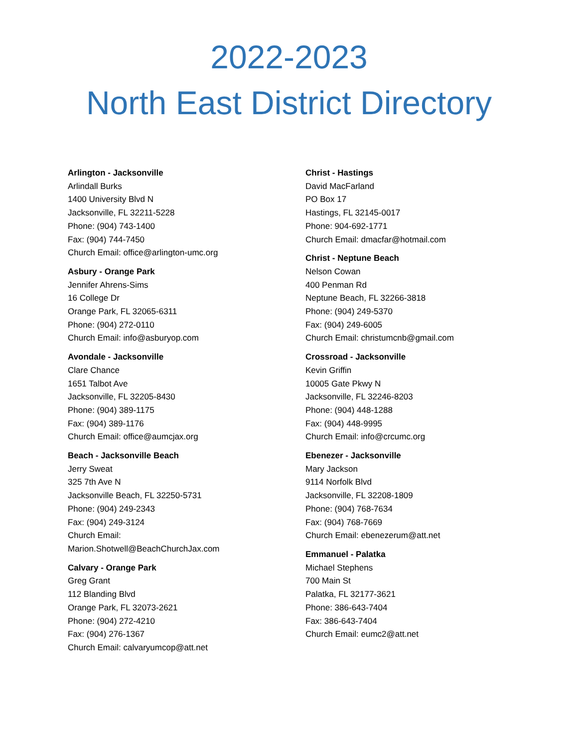2022-2023
North East District Directory
Arlington - Jacksonville
Arlindall Burks
1400 University Blvd N
Jacksonville, FL 32211-5228
Phone: (904) 743-1400
Fax: (904) 744-7450
Church Email: office@arlington-umc.org
Asbury - Orange Park
Jennifer Ahrens-Sims
16 College Dr
Orange Park, FL 32065-6311
Phone: (904) 272-0110
Church Email: info@asburyop.com
Avondale - Jacksonville
Clare Chance
1651 Talbot Ave
Jacksonville, FL 32205-8430
Phone: (904) 389-1175
Fax: (904) 389-1176
Church Email: office@aumcjax.org
Beach - Jacksonville Beach
Jerry Sweat
325 7th Ave N
Jacksonville Beach, FL 32250-5731
Phone: (904) 249-2343
Fax: (904) 249-3124
Church Email:
Marion.Shotwell@BeachChurchJax.com
Calvary - Orange Park
Greg Grant
112 Blanding Blvd
Orange Park, FL 32073-2621
Phone: (904) 272-4210
Fax: (904) 276-1367
Church Email: calvaryumcop@att.net
Christ - Hastings
David MacFarland
PO Box 17
Hastings, FL 32145-0017
Phone: 904-692-1771
Church Email: dmacfar@hotmail.com
Christ - Neptune Beach
Nelson Cowan
400 Penman Rd
Neptune Beach, FL 32266-3818
Phone: (904) 249-5370
Fax: (904) 249-6005
Church Email: christumcnb@gmail.com
Crossroad - Jacksonville
Kevin Griffin
10005 Gate Pkwy N
Jacksonville, FL 32246-8203
Phone: (904) 448-1288
Fax: (904) 448-9995
Church Email: info@crcumc.org
Ebenezer - Jacksonville
Mary Jackson
9114 Norfolk Blvd
Jacksonville, FL 32208-1809
Phone: (904) 768-7634
Fax: (904) 768-7669
Church Email: ebenezerum@att.net
Emmanuel - Palatka
Michael Stephens
700 Main St
Palatka, FL 32177-3621
Phone: 386-643-7404
Fax: 386-643-7404
Church Email: eumc2@att.net